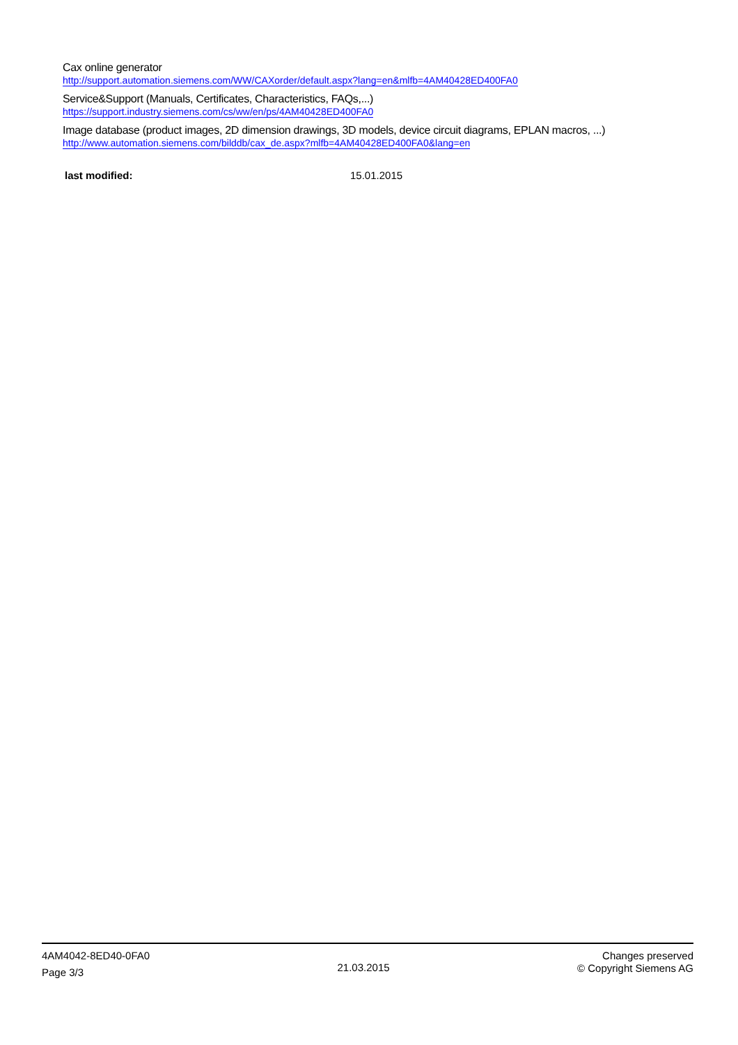Cax online generator
http://support.automation.siemens.com/WW/CAXorder/default.aspx?lang=en&mlfb=4AM40428ED400FA0
Service&Support (Manuals, Certificates, Characteristics, FAQs,...)
https://support.industry.siemens.com/cs/ww/en/ps/4AM40428ED400FA0
Image database (product images, 2D dimension drawings, 3D models, device circuit diagrams, EPLAN macros, ...)
http://www.automation.siemens.com/bilddb/cax_de.aspx?mlfb=4AM40428ED400FA0&lang=en
last modified: 15.01.2015
4AM4042-8ED40-0FA0
Page 3/3
21.03.2015
Changes preserved
© Copyright Siemens AG